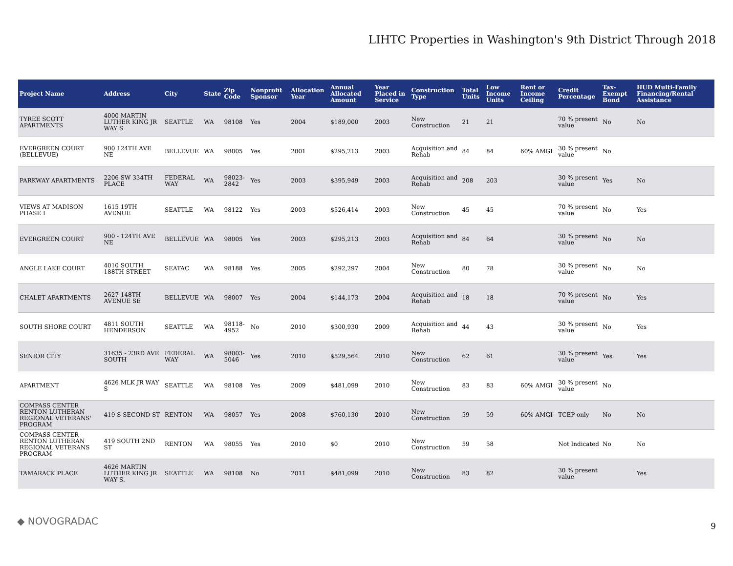LIHTC Properties in Washington's 9th District Through 2018
| Project Name | Address | City | State | Zip Code | Nonprofit Sponsor | Allocation Year | Annual Allocated Amount | Year Placed in Service | Construction Type | Total Units | Low Income Units | Rent or Income Ceiling | Credit Percentage | Tax-Exempt Bond | HUD Multi-Family Financing/Rental Assistance |
| --- | --- | --- | --- | --- | --- | --- | --- | --- | --- | --- | --- | --- | --- | --- | --- |
| TYREE SCOTT APARTMENTS | 4000 MARTIN LUTHER KING JR WAY S | SEATTLE | WA | 98108 | Yes | 2004 | $189,000 | 2003 | New Construction | 21 | 21 | | 70 % present value | No | No |
| EVERGREEN COURT (BELLEVUE) | 900 124TH AVE NE | BELLEVUE | WA | 98005 | Yes | 2001 | $295,213 | 2003 | Acquisition and Rehab | 84 | 84 | 60% AMGI | 30 % present value | No | |
| PARKWAY APARTMENTS | 2206 SW 334TH PLACE | FEDERAL WAY | WA | 98023-2842 | Yes | 2003 | $395,949 | 2003 | Acquisition and Rehab | 208 | 203 | | 30 % present value | Yes | No |
| VIEWS AT MADISON PHASE I | 1615 19TH AVENUE | SEATTLE | WA | 98122 | Yes | 2003 | $526,414 | 2003 | New Construction | 45 | 45 | | 70 % present value | No | Yes |
| EVERGREEN COURT | 900 - 124TH AVE NE | BELLEVUE | WA | 98005 | Yes | 2003 | $295,213 | 2003 | Acquisition and Rehab | 84 | 64 | | 30 % present value | No | No |
| ANGLE LAKE COURT | 4010 SOUTH 188TH STREET | SEATAC | WA | 98188 | Yes | 2005 | $292,297 | 2004 | New Construction | 80 | 78 | | 30 % present value | No | No |
| CHALET APARTMENTS | 2627 148TH AVENUE SE | BELLEVUE | WA | 98007 | Yes | 2004 | $144,173 | 2004 | Acquisition and Rehab | 18 | 18 | | 70 % present value | No | Yes |
| SOUTH SHORE COURT | 4811 SOUTH HENDERSON | SEATTLE | WA | 98118-4952 | No | 2010 | $300,930 | 2009 | Acquisition and Rehab | 44 | 43 | | 30 % present value | No | Yes |
| SENIOR CITY | 31635 - 23RD AVE SOUTH | FEDERAL WAY | WA | 98003-5046 | Yes | 2010 | $529,564 | 2010 | New Construction | 62 | 61 | | 30 % present value | Yes | Yes |
| APARTMENT | 4626 MLK JR WAY S | SEATTLE | WA | 98108 | Yes | 2009 | $481,099 | 2010 | New Construction | 83 | 83 | 60% AMGI | 30 % present value | No | |
| COMPASS CENTER RENTON LUTHERAN REGIONAL VETERANS' PROGRAM | 419 S SECOND ST | RENTON | WA | 98057 | Yes | 2008 | $760,130 | 2010 | New Construction | 59 | 59 | 60% AMGI | TCEP only | No | No |
| COMPASS CENTER RENTON LUTHERAN REGIONAL VETERANS PROGRAM | 419 SOUTH 2ND ST | RENTON | WA | 98055 | Yes | 2010 | $0 | 2010 | New Construction | 59 | 58 | | Not Indicated | No | No |
| TAMARACK PLACE | 4626 MARTIN LUTHER KING JR. WAY S. | SEATTLE | WA | 98108 | No | 2011 | $481,099 | 2010 | New Construction | 83 | 82 | | 30 % present value | | Yes |
◆ NOVOGRADAC 9